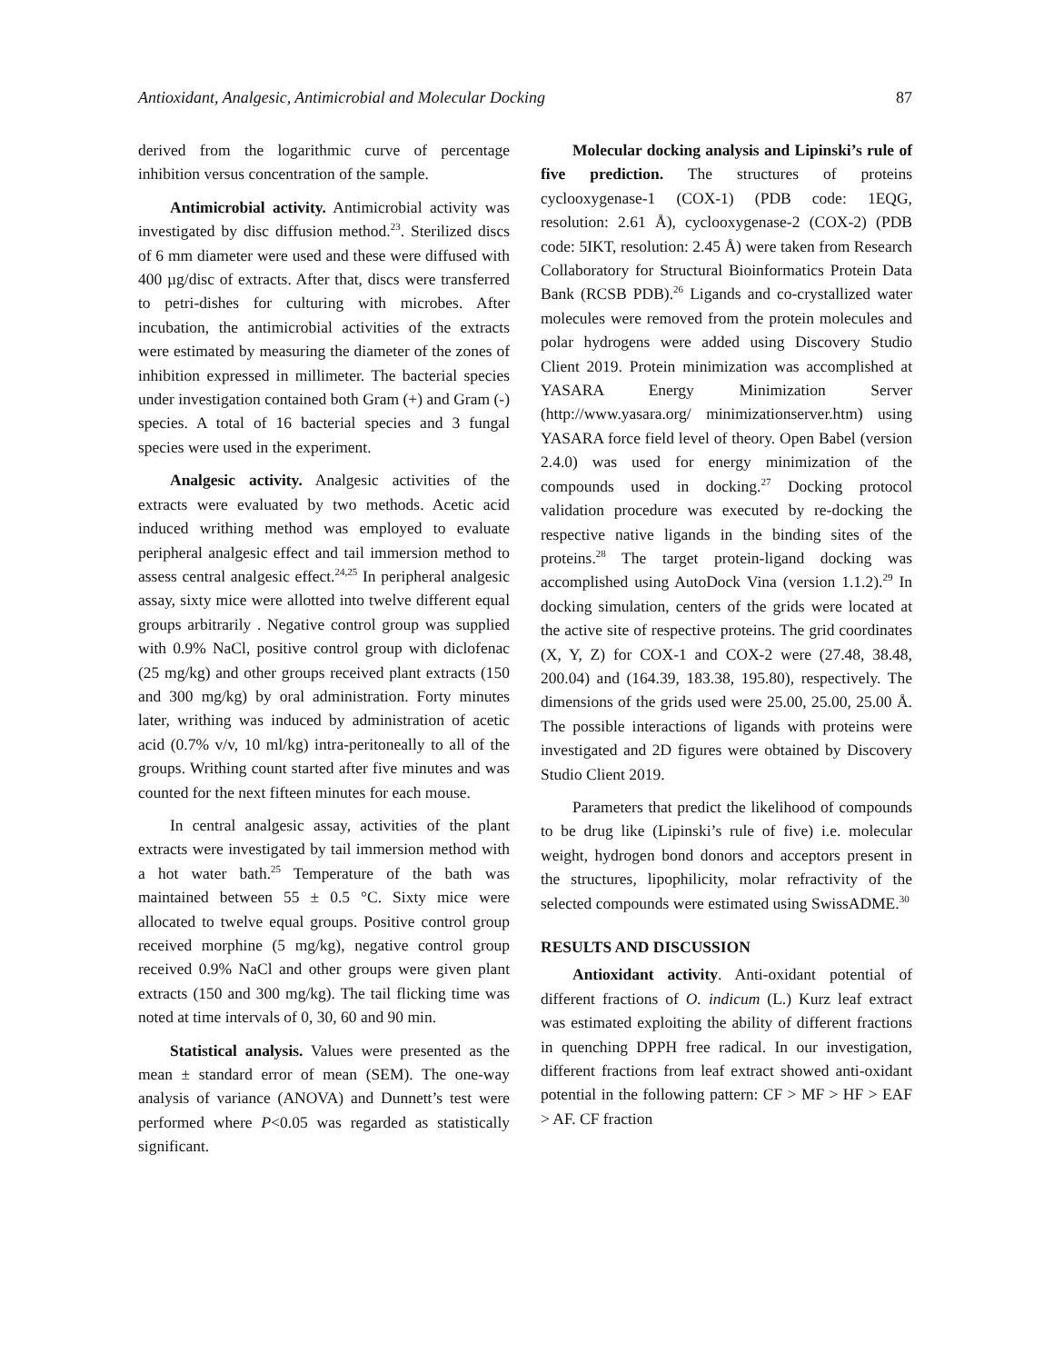Antioxidant, Analgesic, Antimicrobial and Molecular Docking 87
derived from the logarithmic curve of percentage inhibition versus concentration of the sample.
Antimicrobial activity. Antimicrobial activity was investigated by disc diffusion method.<sup>23</sup>. Sterilized discs of 6 mm diameter were used and these were diffused with 400 µg/disc of extracts. After that, discs were transferred to petri-dishes for culturing with microbes. After incubation, the antimicrobial activities of the extracts were estimated by measuring the diameter of the zones of inhibition expressed in millimeter. The bacterial species under investigation contained both Gram (+) and Gram (-) species. A total of 16 bacterial species and 3 fungal species were used in the experiment.
Analgesic activity. Analgesic activities of the extracts were evaluated by two methods. Acetic acid induced writhing method was employed to evaluate peripheral analgesic effect and tail immersion method to assess central analgesic effect.<sup>24,25</sup> In peripheral analgesic assay, sixty mice were allotted into twelve different equal groups arbitrarily . Negative control group was supplied with 0.9% NaCl, positive control group with diclofenac (25 mg/kg) and other groups received plant extracts (150 and 300 mg/kg) by oral administration. Forty minutes later, writhing was induced by administration of acetic acid (0.7% v/v, 10 ml/kg) intra-peritoneally to all of the groups. Writhing count started after five minutes and was counted for the next fifteen minutes for each mouse.
In central analgesic assay, activities of the plant extracts were investigated by tail immersion method with a hot water bath.<sup>25</sup> Temperature of the bath was maintained between 55 ± 0.5 °C. Sixty mice were allocated to twelve equal groups. Positive control group received morphine (5 mg/kg), negative control group received 0.9% NaCl and other groups were given plant extracts (150 and 300 mg/kg). The tail flicking time was noted at time intervals of 0, 30, 60 and 90 min.
Statistical analysis. Values were presented as the mean ± standard error of mean (SEM). The one-way analysis of variance (ANOVA) and Dunnett’s test were performed where P<0.05 was regarded as statistically significant.
Molecular docking analysis and Lipinski’s rule of five prediction. The structures of proteins cyclooxygenase-1 (COX-1) (PDB code: 1EQG, resolution: 2.61 Å), cyclooxygenase-2 (COX-2) (PDB code: 5IKT, resolution: 2.45 Å) were taken from Research Collaboratory for Structural Bioinformatics Protein Data Bank (RCSB PDB).<sup>26</sup> Ligands and co-crystallized water molecules were removed from the protein molecules and polar hydrogens were added using Discovery Studio Client 2019. Protein minimization was accomplished at YASARA Energy Minimization Server (http://www.yasara.org/ minimizationserver.htm) using YASARA force field level of theory. Open Babel (version 2.4.0) was used for energy minimization of the compounds used in docking.<sup>27</sup> Docking protocol validation procedure was executed by re-docking the respective native ligands in the binding sites of the proteins.<sup>28</sup> The target protein-ligand docking was accomplished using AutoDock Vina (version 1.1.2).<sup>29</sup> In docking simulation, centers of the grids were located at the active site of respective proteins. The grid coordinates (X, Y, Z) for COX-1 and COX-2 were (27.48, 38.48, 200.04) and (164.39, 183.38, 195.80), respectively. The dimensions of the grids used were 25.00, 25.00, 25.00 Å. The possible interactions of ligands with proteins were investigated and 2D figures were obtained by Discovery Studio Client 2019.
Parameters that predict the likelihood of compounds to be drug like (Lipinski’s rule of five) i.e. molecular weight, hydrogen bond donors and acceptors present in the structures, lipophilicity, molar refractivity of the selected compounds were estimated using SwissADME.<sup>30</sup>
RESULTS AND DISCUSSION
Antioxidant activity. Anti-oxidant potential of different fractions of O. indicum (L.) Kurz leaf extract was estimated exploiting the ability of different fractions in quenching DPPH free radical. In our investigation, different fractions from leaf extract showed anti-oxidant potential in the following pattern: CF > MF > HF > EAF > AF. CF fraction